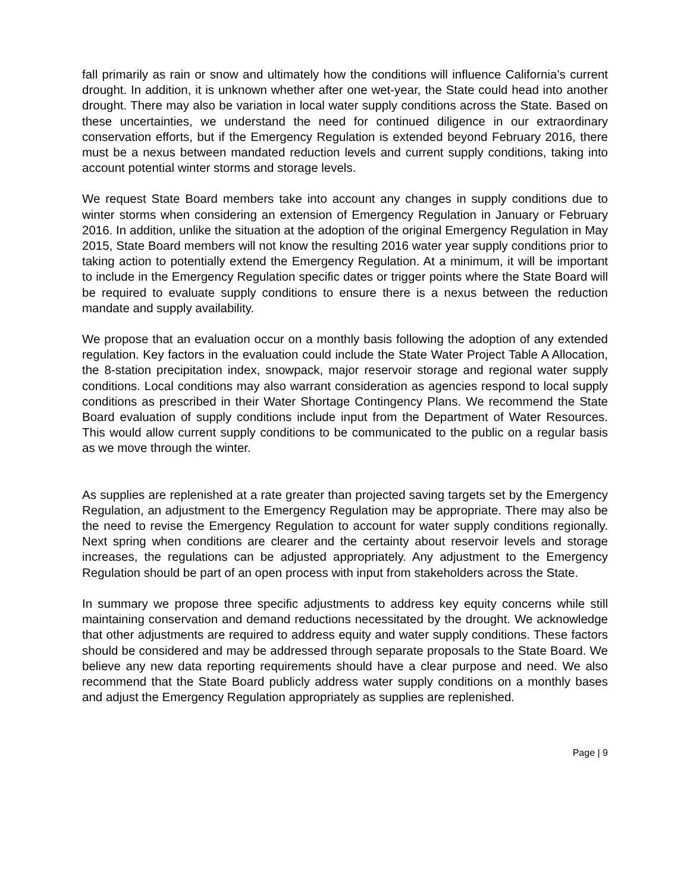fall primarily as rain or snow and ultimately how the conditions will influence California’s current drought. In addition, it is unknown whether after one wet-year, the State could head into another drought. There may also be variation in local water supply conditions across the State. Based on these uncertainties, we understand the need for continued diligence in our extraordinary conservation efforts, but if the Emergency Regulation is extended beyond February 2016, there must be a nexus between mandated reduction levels and current supply conditions, taking into account potential winter storms and storage levels.
We request State Board members take into account any changes in supply conditions due to winter storms when considering an extension of Emergency Regulation in January or February 2016. In addition, unlike the situation at the adoption of the original Emergency Regulation in May 2015, State Board members will not know the resulting 2016 water year supply conditions prior to taking action to potentially extend the Emergency Regulation. At a minimum, it will be important to include in the Emergency Regulation specific dates or trigger points where the State Board will be required to evaluate supply conditions to ensure there is a nexus between the reduction mandate and supply availability.
We propose that an evaluation occur on a monthly basis following the adoption of any extended regulation. Key factors in the evaluation could include the State Water Project Table A Allocation, the 8-station precipitation index, snowpack, major reservoir storage and regional water supply conditions. Local conditions may also warrant consideration as agencies respond to local supply conditions as prescribed in their Water Shortage Contingency Plans. We recommend the State Board evaluation of supply conditions include input from the Department of Water Resources. This would allow current supply conditions to be communicated to the public on a regular basis as we move through the winter.
As supplies are replenished at a rate greater than projected saving targets set by the Emergency Regulation, an adjustment to the Emergency Regulation may be appropriate. There may also be the need to revise the Emergency Regulation to account for water supply conditions regionally. Next spring when conditions are clearer and the certainty about reservoir levels and storage increases, the regulations can be adjusted appropriately. Any adjustment to the Emergency Regulation should be part of an open process with input from stakeholders across the State.
In summary we propose three specific adjustments to address key equity concerns while still maintaining conservation and demand reductions necessitated by the drought. We acknowledge that other adjustments are required to address equity and water supply conditions. These factors should be considered and may be addressed through separate proposals to the State Board. We believe any new data reporting requirements should have a clear purpose and need. We also recommend that the State Board publicly address water supply conditions on a monthly bases and adjust the Emergency Regulation appropriately as supplies are replenished.
Page | 9